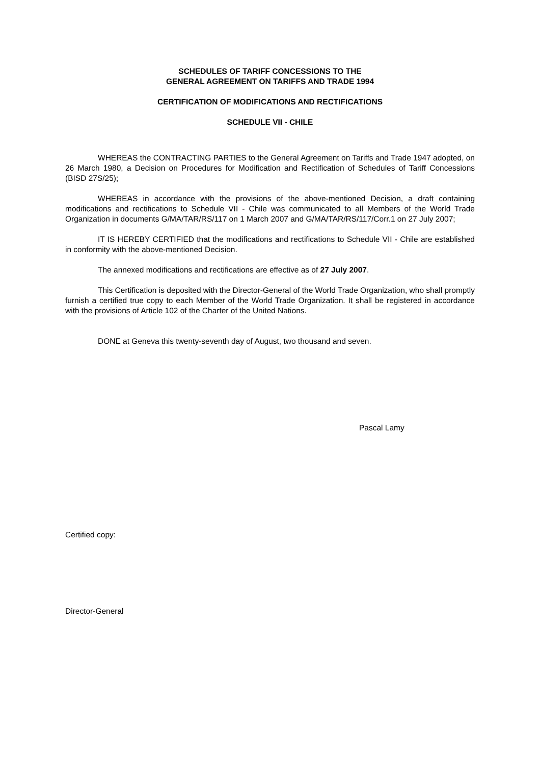SCHEDULES OF TARIFF CONCESSIONS TO THE
GENERAL AGREEMENT ON TARIFFS AND TRADE 1994
CERTIFICATION OF MODIFICATIONS AND RECTIFICATIONS
SCHEDULE VII - CHILE
WHEREAS the CONTRACTING PARTIES to the General Agreement on Tariffs and Trade 1947 adopted, on 26 March 1980, a Decision on Procedures for Modification and Rectification of Schedules of Tariff Concessions (BISD 27S/25);
WHEREAS in accordance with the provisions of the above-mentioned Decision, a draft containing modifications and rectifications to Schedule VII - Chile was communicated to all Members of the World Trade Organization in documents G/MA/TAR/RS/117 on 1 March 2007 and G/MA/TAR/RS/117/Corr.1 on 27 July 2007;
IT IS HEREBY CERTIFIED that the modifications and rectifications to Schedule VII - Chile are established in conformity with the above-mentioned Decision.
The annexed modifications and rectifications are effective as of 27 July 2007.
This Certification is deposited with the Director-General of the World Trade Organization, who shall promptly furnish a certified true copy to each Member of the World Trade Organization. It shall be registered in accordance with the provisions of Article 102 of the Charter of the United Nations.
DONE at Geneva this twenty-seventh day of August, two thousand and seven.
Pascal Lamy
Certified copy:
Director-General